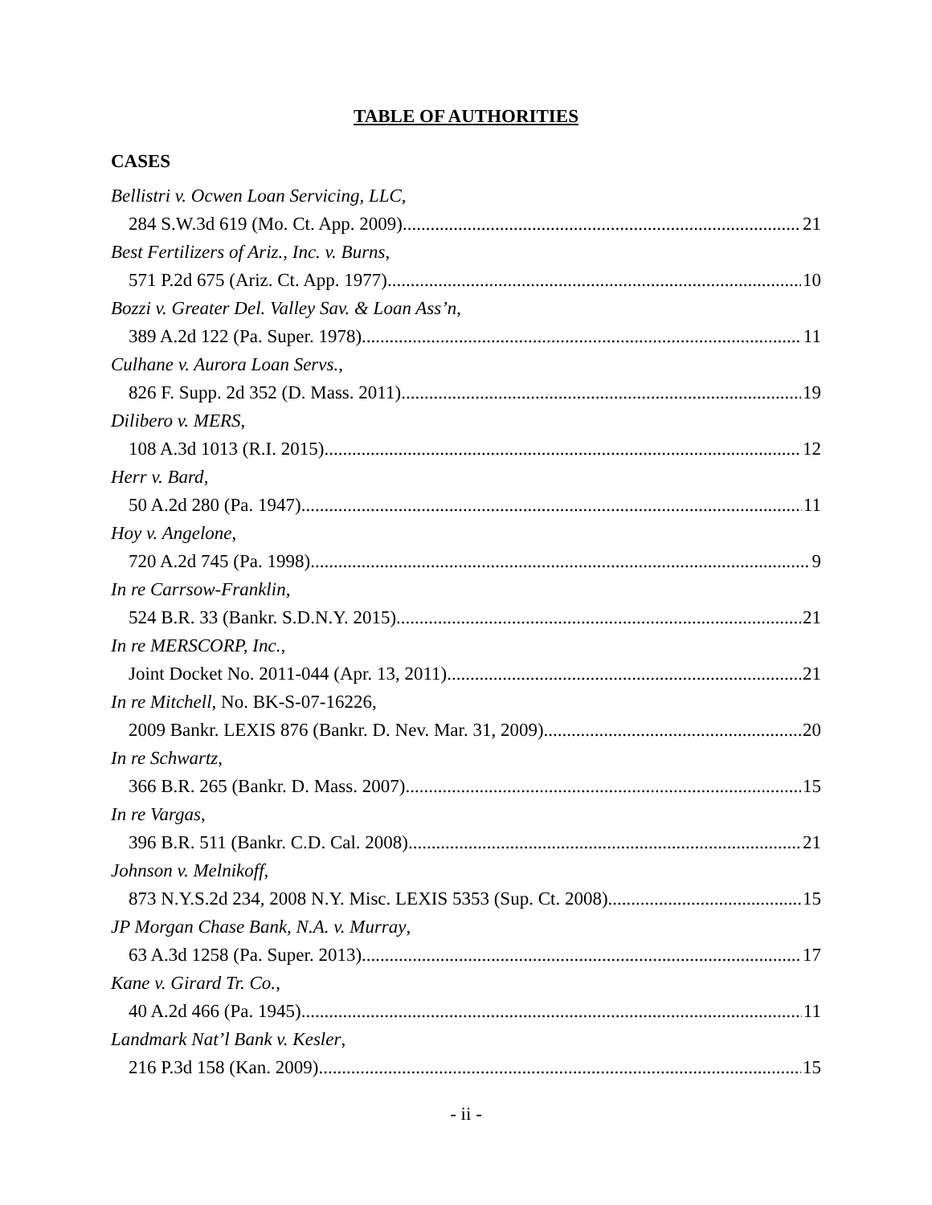TABLE OF AUTHORITIES
CASES
Bellistri v. Ocwen Loan Servicing, LLC,
284 S.W.3d 619 (Mo. Ct. App. 2009) 21
Best Fertilizers of Ariz., Inc. v. Burns,
571 P.2d 675 (Ariz. Ct. App. 1977) 10
Bozzi v. Greater Del. Valley Sav. & Loan Ass’n,
389 A.2d 122 (Pa. Super. 1978) 11
Culhane v. Aurora Loan Servs.,
826 F. Supp. 2d 352 (D. Mass. 2011) 19
Dilibero v. MERS,
108 A.3d 1013 (R.I. 2015) 12
Herr v. Bard,
50 A.2d 280 (Pa. 1947) 11
Hoy v. Angelone,
720 A.2d 745 (Pa. 1998) 9
In re Carrsow-Franklin,
524 B.R. 33 (Bankr. S.D.N.Y. 2015) 21
In re MERSCORP, Inc.,
Joint Docket No. 2011-044 (Apr. 13, 2011) 21
In re Mitchell, No. BK-S-07-16226,
2009 Bankr. LEXIS 876 (Bankr. D. Nev. Mar. 31, 2009) 20
In re Schwartz,
366 B.R. 265 (Bankr. D. Mass. 2007) 15
In re Vargas,
396 B.R. 511 (Bankr. C.D. Cal. 2008) 21
Johnson v. Melnikoff,
873 N.Y.S.2d 234, 2008 N.Y. Misc. LEXIS 5353 (Sup. Ct. 2008) 15
JP Morgan Chase Bank, N.A. v. Murray,
63 A.3d 1258 (Pa. Super. 2013) 17
Kane v. Girard Tr. Co.,
40 A.2d 466 (Pa. 1945) 11
Landmark Nat’l Bank v. Kesler,
216 P.3d 158 (Kan. 2009) 15
- ii -